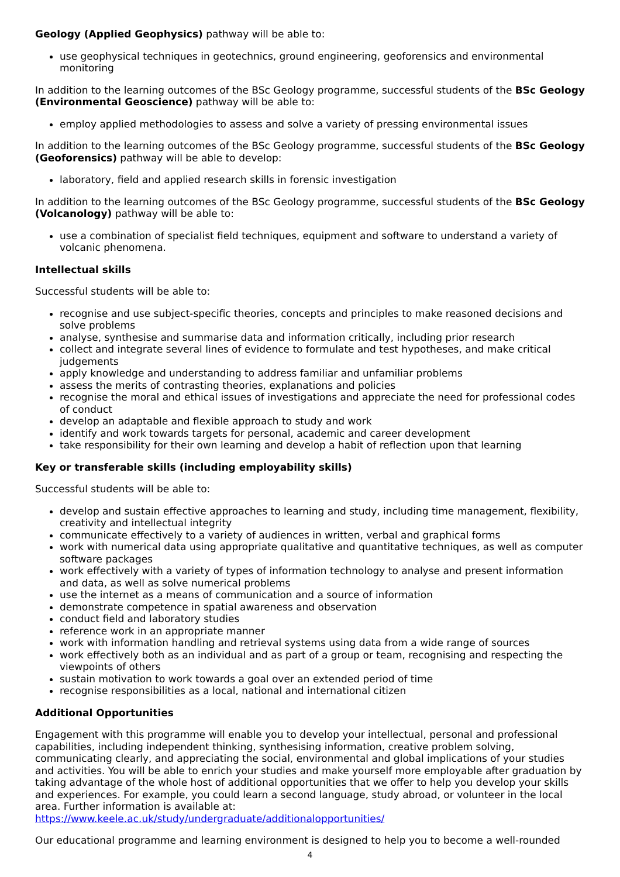Geology (Applied Geophysics) pathway will be able to:
use geophysical techniques in geotechnics, ground engineering, geoforensics and environmental monitoring
In addition to the learning outcomes of the BSc Geology programme, successful students of the BSc Geology (Environmental Geoscience) pathway will be able to:
employ applied methodologies to assess and solve a variety of pressing environmental issues
In addition to the learning outcomes of the BSc Geology programme, successful students of the BSc Geology (Geoforensics) pathway will be able to develop:
laboratory, field and applied research skills in forensic investigation
In addition to the learning outcomes of the BSc Geology programme, successful students of the BSc Geology (Volcanology) pathway will be able to:
use a combination of specialist field techniques, equipment and software to understand a variety of volcanic phenomena.
Intellectual skills
Successful students will be able to:
recognise and use subject-specific theories, concepts and principles to make reasoned decisions and solve problems
analyse, synthesise and summarise data and information critically, including prior research
collect and integrate several lines of evidence to formulate and test hypotheses, and make critical judgements
apply knowledge and understanding to address familiar and unfamiliar problems
assess the merits of contrasting theories, explanations and policies
recognise the moral and ethical issues of investigations and appreciate the need for professional codes of conduct
develop an adaptable and flexible approach to study and work
identify and work towards targets for personal, academic and career development
take responsibility for their own learning and develop a habit of reflection upon that learning
Key or transferable skills (including employability skills)
Successful students will be able to:
develop and sustain effective approaches to learning and study, including time management, flexibility, creativity and intellectual integrity
communicate effectively to a variety of audiences in written, verbal and graphical forms
work with numerical data using appropriate qualitative and quantitative techniques, as well as computer software packages
work effectively with a variety of types of information technology to analyse and present information and data, as well as solve numerical problems
use the internet as a means of communication and a source of information
demonstrate competence in spatial awareness and observation
conduct field and laboratory studies
reference work in an appropriate manner
work with information handling and retrieval systems using data from a wide range of sources
work effectively both as an individual and as part of a group or team, recognising and respecting the viewpoints of others
sustain motivation to work towards a goal over an extended period of time
recognise responsibilities as a local, national and international citizen
Additional Opportunities
Engagement with this programme will enable you to develop your intellectual, personal and professional capabilities, including independent thinking, synthesising information, creative problem solving, communicating clearly, and appreciating the social, environmental and global implications of your studies and activities. You will be able to enrich your studies and make yourself more employable after graduation by taking advantage of the whole host of additional opportunities that we offer to help you develop your skills and experiences. For example, you could learn a second language, study abroad, or volunteer in the local area. Further information is available at:
https://www.keele.ac.uk/study/undergraduate/additionalopportunities/
Our educational programme and learning environment is designed to help you to become a well-rounded
4